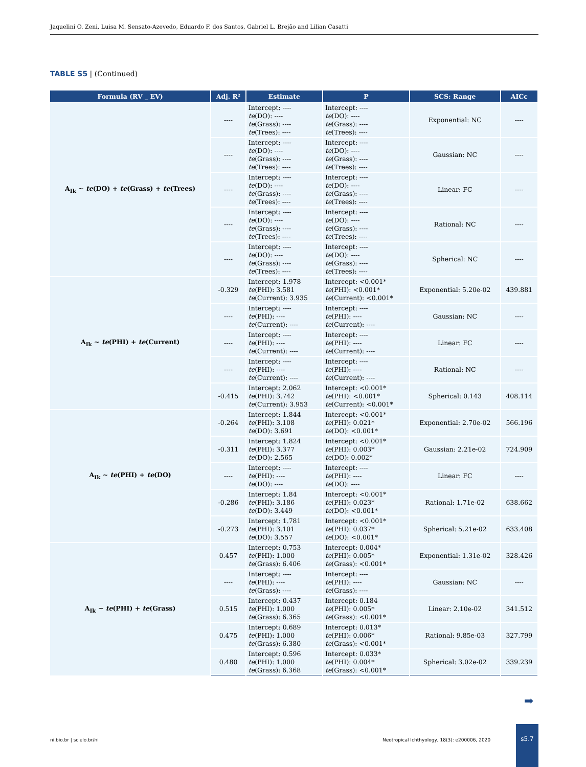Jaquelini O. Zeni, Luisa M. Sensato-Azevedo, Eduardo F. dos Santos, Gabriel L. Brejão and Lilian Casatti
TABLE S5 | (Continued)
| Formula (RV _ EV) | Adj. R² | Estimate | P | SCS: Range | AICc |
| --- | --- | --- | --- | --- | --- |
| A<sub>Ik</sub> ~ te (DO) + te (Grass) + te (Trees) | ---- | Intercept: ---- te (DO): ---- te (Grass): ---- te (Trees): ---- | Intercept: ---- te (DO): ---- te (Grass): ---- te (Trees): ---- | Exponential: NC | ---- |
| | ---- | Intercept: ---- te (DO): ---- te (Grass): ---- te (Trees): ---- | Intercept: ---- te (DO): ---- te (Grass): ---- te (Trees): ---- | Gaussian: NC | ---- |
| | ---- | Intercept: ---- te (DO): ---- te (Grass): ---- te (Trees): ---- | Intercept: ---- te (DO): ---- te (Grass): ---- te (Trees): ---- | Linear: FC | ---- |
| | ---- | Intercept: ---- te (DO): ---- te (Grass): ---- te (Trees): ---- | Intercept: ---- te (DO): ---- te (Grass): ---- te (Trees): ---- | Rational: NC | ---- |
| | ---- | Intercept: ---- te (DO): ---- te (Grass): ---- te (Trees): ---- | Intercept: ---- te (DO): ---- te (Grass): ---- te (Trees): ---- | Spherical: NC | ---- |
| A<sub>Ik</sub> ~ te (PHI) + te (Current) | -0.329 | Intercept: 1.978 te (PHI): 3.581 te (Current): 3.935 | Intercept: <0.001* te (PHI): <0.001* te (Current): <0.001* | Exponential: 5.20e-02 | 439.881 |
| | ---- | Intercept: ---- te (PHI): ---- te (Current): ---- | Intercept: ---- te (PHI): ---- te (Current): ---- | Gaussian: NC | ---- |
| | ---- | Intercept: ---- te (PHI): ---- te (Current): ---- | Intercept: ---- te (PHI): ---- te (Current): ---- | Linear: FC | ---- |
| | ---- | Intercept: ---- te (PHI): ---- te (Current): ---- | Intercept: ---- te (PHI): ---- te (Current): ---- | Rational: NC | ---- |
| | -0.415 | Intercept: 2.062 te (PHI): 3.742 te (Current): 3.953 | Intercept: <0.001* te (PHI): <0.001* te (Current): <0.001* | Spherical: 0.143 | 408.114 |
| A<sub>Ik</sub> ~ te (PHI) + te (DO) | -0.264 | Intercept: 1.844 te (PHI): 3.108 te (DO): 3.691 | Intercept: <0.001* te (PHI): 0.021* te (DO): <0.001* | Exponential: 2.70e-02 | 566.196 |
| | -0.311 | Intercept: 1.824 te (PHI): 3.377 te (DO): 2.565 | Intercept: <0.001* te (PHI): 0.003* te (DO): 0.002* | Gaussian: 2.21e-02 | 724.909 |
| | ---- | Intercept: ---- te (PHI): ---- te (DO): ---- | Intercept: ---- te (PHI): ---- te (DO): ---- | Linear: FC | ---- |
| | -0.286 | Intercept: 1.84 te (PHI): 3.186 te (DO): 3.449 | Intercept: <0.001* te (PHI): 0.023* te (DO): <0.001* | Rational: 1.71e-02 | 638.662 |
| | -0.273 | Intercept: 1.781 te (PHI): 3.101 te (DO): 3.557 | Intercept: <0.001* te (PHI): 0.037* te (DO): <0.001* | Spherical: 5.21e-02 | 633.408 |
| A<sub>Ik</sub> ~ te (PHI) + te (Grass) | 0.457 | Intercept: 0.753 te (PHI): 1.000 te (Grass): 6.406 | Intercept: 0.004* te (PHI): 0.005* te (Grass): <0.001* | Exponential: 1.31e-02 | 328.426 |
| | ---- | Intercept: ---- te (PHI): ---- te (Grass): ---- | Intercept: ---- te (PHI): ---- te (Grass): ---- | Gaussian: NC | ---- |
| | 0.515 | Intercept: 0.437 te (PHI): 1.000 te (Grass): 6.365 | Intercept: 0.184 te (PHI): 0.005* te (Grass): <0.001* | Linear: 2.10e-02 | 341.512 |
| | 0.475 | Intercept: 0.689 te (PHI): 1.000 te (Grass): 6.380 | Intercept: 0.013* te (PHI): 0.006* te (Grass): <0.001* | Rational: 9.85e-03 | 327.799 |
| | 0.480 | Intercept: 0.596 te (PHI): 1.000 te (Grass): 6.368 | Intercept: 0.033* te (PHI): 0.004* te (Grass): <0.001* | Spherical: 3.02e-02 | 339.239 |
➡
ni.bio.br | scielo.br/ni
Neotropical Ichthyology, 18(3): e200006, 2020
s5.7